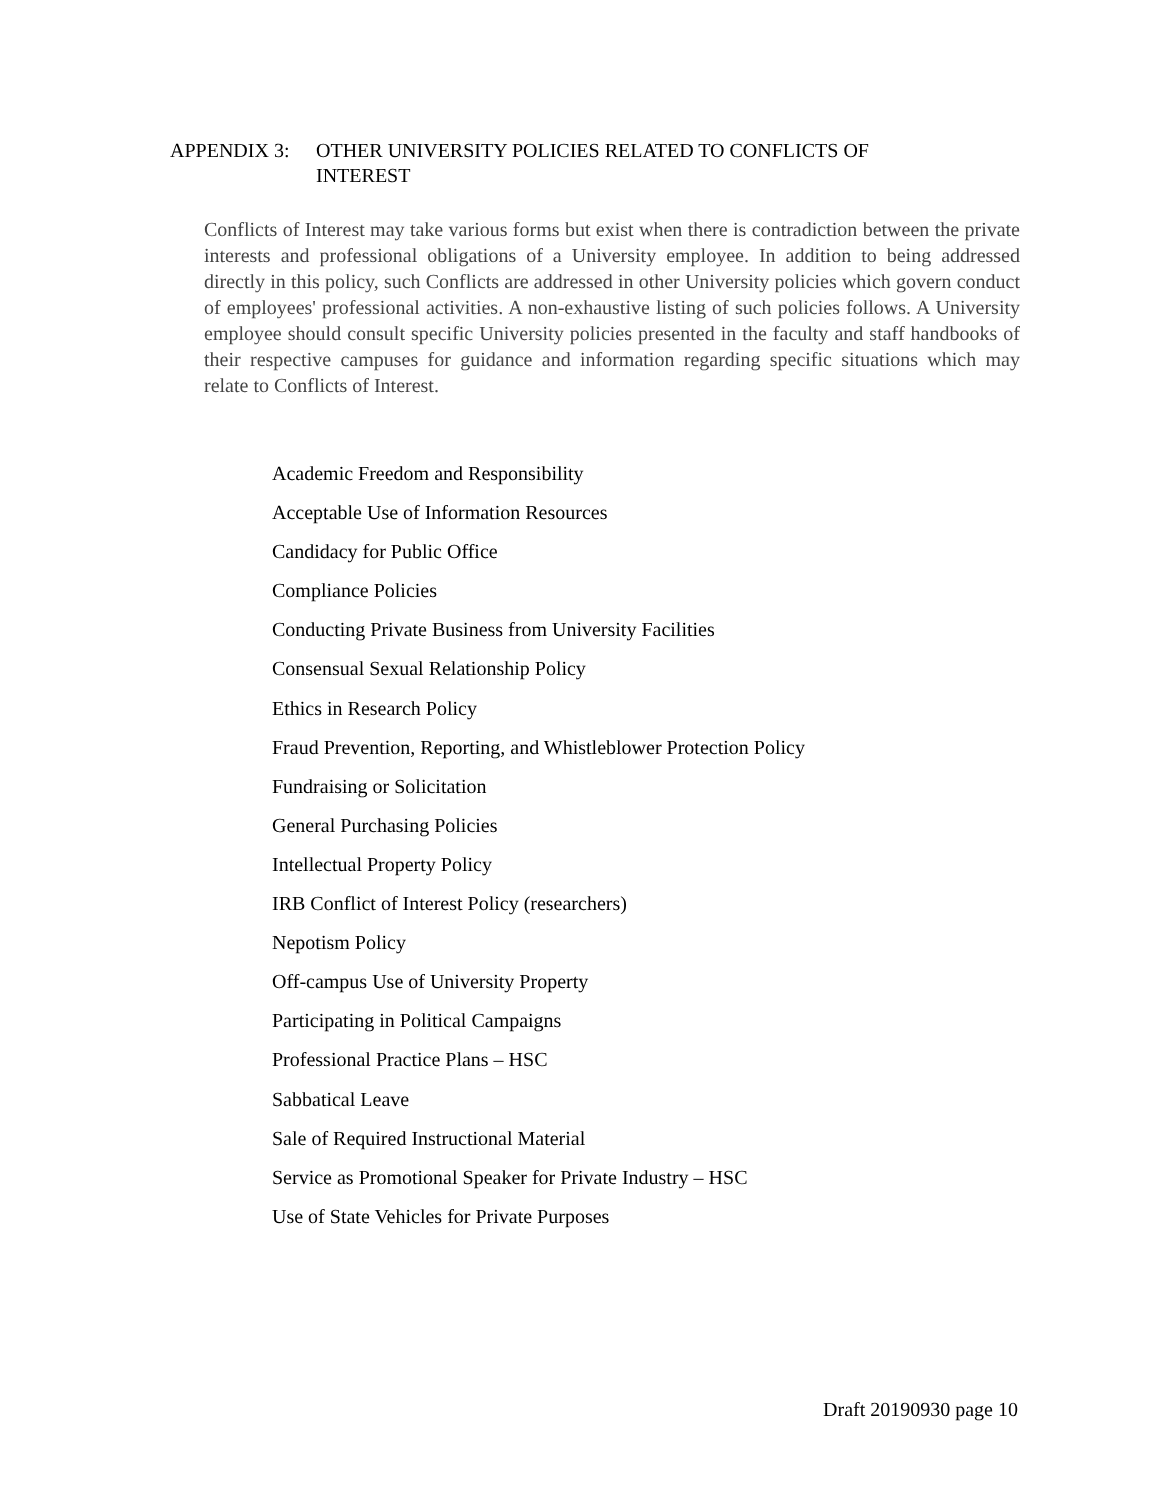APPENDIX 3: OTHER UNIVERSITY POLICIES RELATED TO CONFLICTS OF
INTEREST
Conflicts of Interest may take various forms but exist when there is contradiction between the private interests and professional obligations of a University employee. In addition to being addressed directly in this policy, such Conflicts are addressed in other University policies which govern conduct of employees' professional activities. A non-exhaustive listing of such policies follows. A University employee should consult specific University policies presented in the faculty and staff handbooks of their respective campuses for guidance and information regarding specific situations which may relate to Conflicts of Interest.
Academic Freedom and Responsibility
Acceptable Use of Information Resources
Candidacy for Public Office
Compliance Policies
Conducting Private Business from University Facilities
Consensual Sexual Relationship Policy
Ethics in Research Policy
Fraud Prevention, Reporting, and Whistleblower Protection Policy
Fundraising or Solicitation
General Purchasing Policies
Intellectual Property Policy
IRB Conflict of Interest Policy (researchers)
Nepotism Policy
Off-campus Use of University Property
Participating in Political Campaigns
Professional Practice Plans – HSC
Sabbatical Leave
Sale of Required Instructional Material
Service as Promotional Speaker for Private Industry – HSC
Use of State Vehicles for Private Purposes
Draft 20190930 page 10